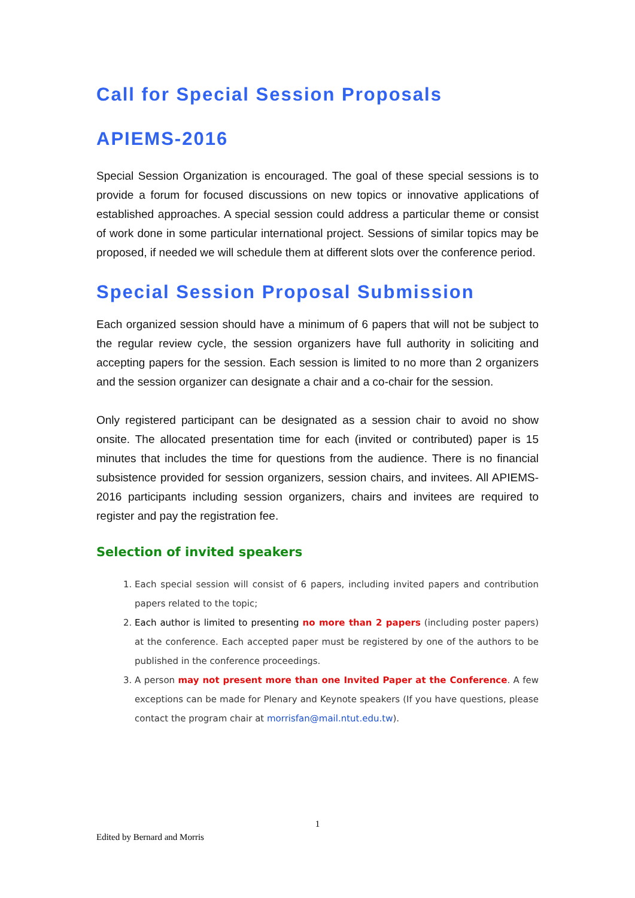Call for Special Session Proposals
APIEMS-2016
Special Session Organization is encouraged. The goal of these special sessions is to provide a forum for focused discussions on new topics or innovative applications of established approaches. A special session could address a particular theme or consist of work done in some particular international project. Sessions of similar topics may be proposed, if needed we will schedule them at different slots over the conference period.
Special Session Proposal Submission
Each organized session should have a minimum of 6 papers that will not be subject to the regular review cycle, the session organizers have full authority in soliciting and accepting papers for the session. Each session is limited to no more than 2 organizers and the session organizer can designate a chair and a co-chair for the session.
Only registered participant can be designated as a session chair to avoid no show onsite. The allocated presentation time for each (invited or contributed) paper is 15 minutes that includes the time for questions from the audience. There is no financial subsistence provided for session organizers, session chairs, and invitees. All APIEMS-2016 participants including session organizers, chairs and invitees are required to register and pay the registration fee.
Selection of invited speakers
1. Each special session will consist of 6 papers, including invited papers and contribution papers related to the topic;
2. Each author is limited to presenting no more than 2 papers (including poster papers) at the conference. Each accepted paper must be registered by one of the authors to be published in the conference proceedings.
3. A person may not present more than one Invited Paper at the Conference. A few exceptions can be made for Plenary and Keynote speakers (If you have questions, please contact the program chair at morrisfan@mail.ntut.edu.tw).
1
Edited by Bernard and Morris